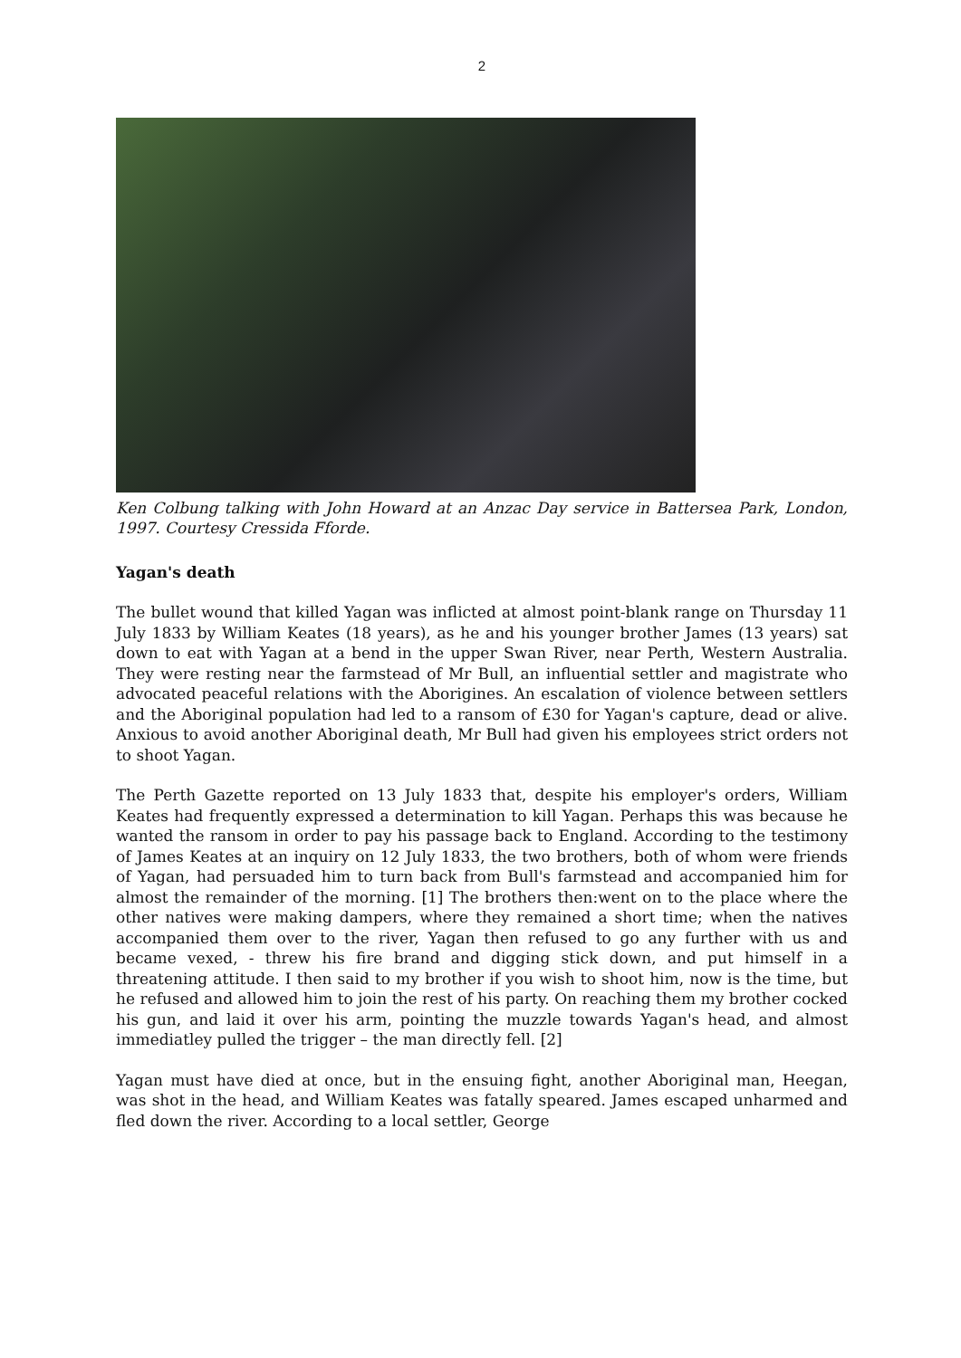2
Ken Colbung talking with John Howard at an Anzac Day service in Battersea Park, London, 1997. Courtesy Cressida Fforde.
Yagan's death
The bullet wound that killed Yagan was inflicted at almost point-blank range on Thursday 11 July 1833 by William Keates (18 years), as he and his younger brother James (13 years) sat down to eat with Yagan at a bend in the upper Swan River, near Perth, Western Australia. They were resting near the farmstead of Mr Bull, an influential settler and magistrate who advocated peaceful relations with the Aborigines. An escalation of violence between settlers and the Aboriginal population had led to a ransom of £30 for Yagan's capture, dead or alive. Anxious to avoid another Aboriginal death, Mr Bull had given his employees strict orders not to shoot Yagan.
The Perth Gazette reported on 13 July 1833 that, despite his employer's orders, William Keates had frequently expressed a determination to kill Yagan. Perhaps this was because he wanted the ransom in order to pay his passage back to England. According to the testimony of James Keates at an inquiry on 12 July 1833, the two brothers, both of whom were friends of Yagan, had persuaded him to turn back from Bull's farmstead and accompanied him for almost the remainder of the morning. [1] The brothers then:went on to the place where the other natives were making dampers, where they remained a short time; when the natives accompanied them over to the river, Yagan then refused to go any further with us and became vexed, - threw his fire brand and digging stick down, and put himself in a threatening attitude. I then said to my brother if you wish to shoot him, now is the time, but he refused and allowed him to join the rest of his party. On reaching them my brother cocked his gun, and laid it over his arm, pointing the muzzle towards Yagan's head, and almost immediatley pulled the trigger – the man directly fell. [2]
Yagan must have died at once, but in the ensuing fight, another Aboriginal man, Heegan, was shot in the head, and William Keates was fatally speared. James escaped unharmed and fled down the river. According to a local settler, George